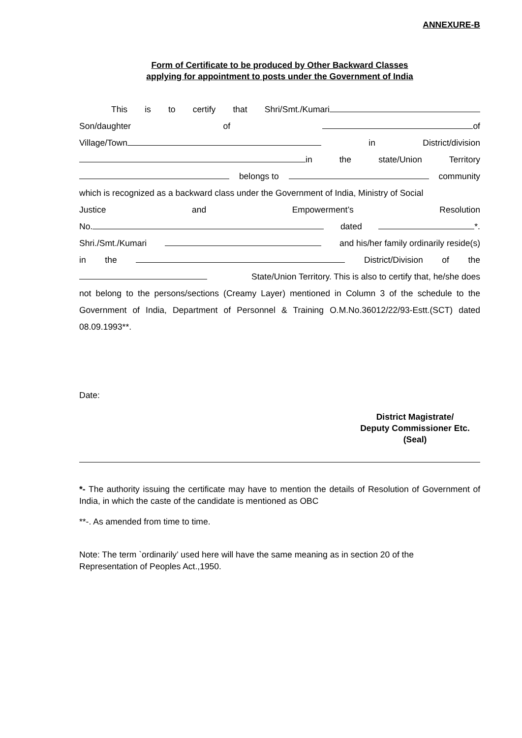ANNEXURE-B
Form of Certificate to be produced by Other Backward Classes
applying for appointment to posts under the Government of India
This is to certify that Shri/Smt./Kumari
Son/daughter of of
Village/Town in District/division
in the state/Union Territory
belongs to community
which is recognized as a backward class under the Government of India, Ministry of Social
Justice and Empowerment’s Resolution
No. dated *.
Shri./Smt./Kumari and his/her family ordinarily reside(s)
in the District/Division of the
State/Union Territory. This is also to certify that, he/she does
not belong to the persons/sections (Creamy Layer) mentioned in Column 3 of the schedule to the Government of India, Department of Personnel & Training O.M.No.36012/22/93-Estt.(SCT) dated 08.09.1993**.
Date:
District Magistrate/
Deputy Commissioner Etc.
(Seal)
*- The authority issuing the certificate may have to mention the details of Resolution of Government of India, in which the caste of the candidate is mentioned as OBC
**-. As amended from time to time.
Note: The term `ordinarily’ used here will have the same meaning as in section 20 of the
Representation of Peoples Act.,1950.